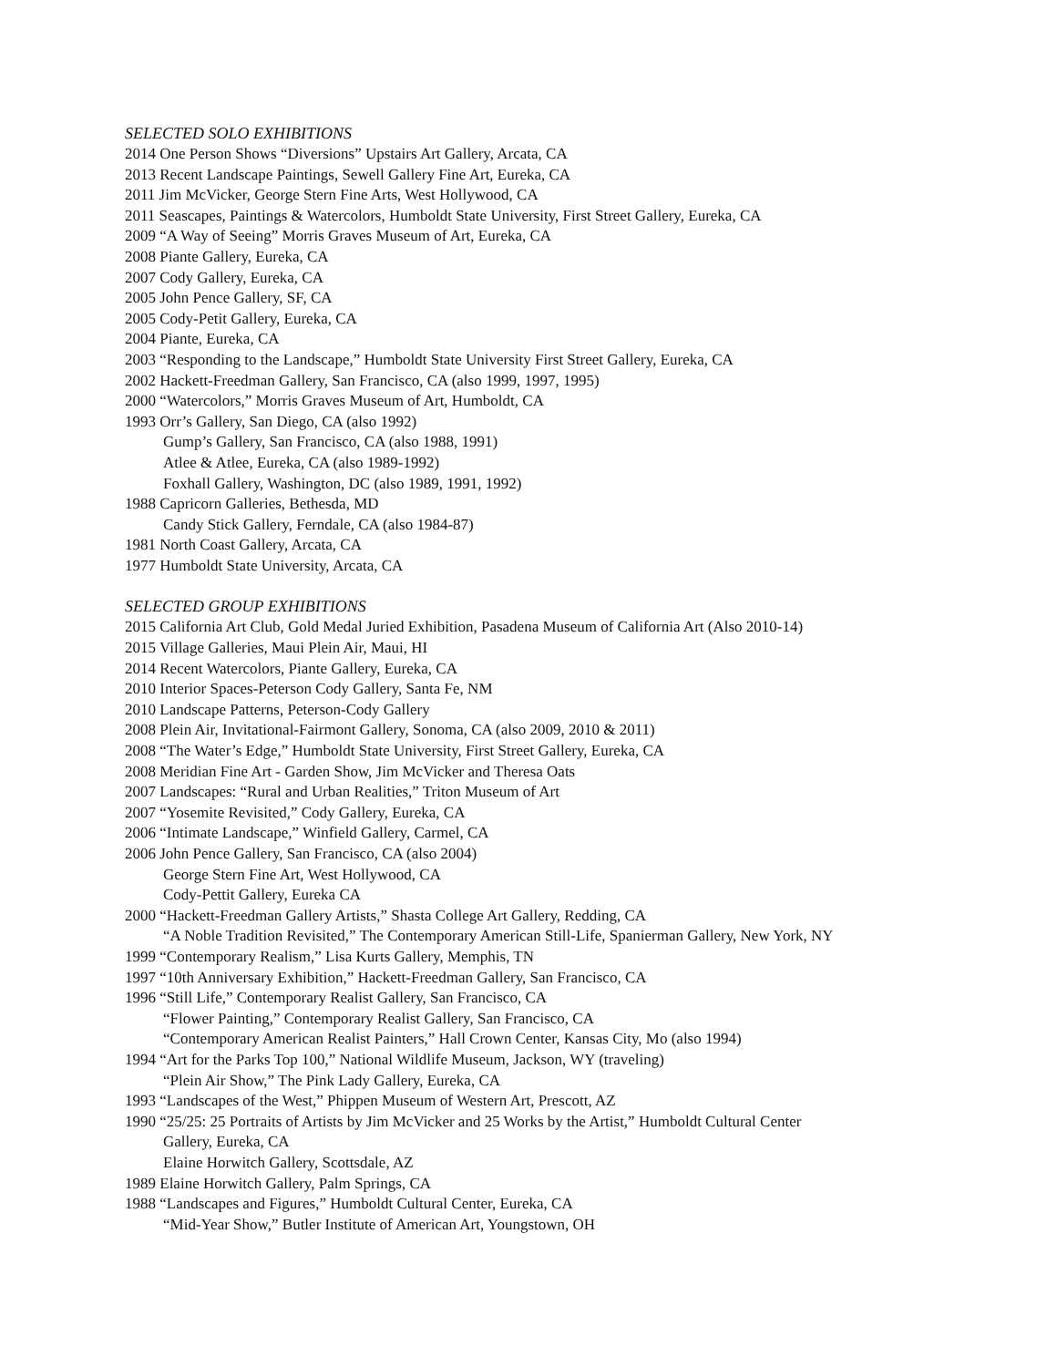SELECTED SOLO EXHIBITIONS
2014 One Person Shows “Diversions” Upstairs Art Gallery, Arcata, CA
2013 Recent Landscape Paintings, Sewell Gallery Fine Art, Eureka, CA
2011 Jim McVicker, George Stern Fine Arts, West Hollywood, CA
2011 Seascapes, Paintings & Watercolors, Humboldt State University, First Street Gallery, Eureka, CA
2009 “A Way of Seeing” Morris Graves Museum of Art, Eureka, CA
2008 Piante Gallery, Eureka, CA
2007 Cody Gallery, Eureka, CA
2005 John Pence Gallery, SF, CA
2005 Cody-Petit Gallery, Eureka, CA
2004 Piante, Eureka, CA
2003 “Responding to the Landscape,” Humboldt State University First Street Gallery, Eureka, CA
2002 Hackett-Freedman Gallery, San Francisco, CA (also 1999, 1997, 1995)
2000 “Watercolors,” Morris Graves Museum of Art, Humboldt, CA
1993 Orr’s Gallery, San Diego, CA (also 1992)
Gump’s Gallery, San Francisco, CA (also 1988, 1991)
Atlee & Atlee, Eureka, CA (also 1989-1992)
Foxhall Gallery, Washington, DC (also 1989, 1991, 1992)
1988 Capricorn Galleries, Bethesda, MD
Candy Stick Gallery, Ferndale, CA (also 1984-87)
1981 North Coast Gallery, Arcata, CA
1977 Humboldt State University, Arcata, CA
SELECTED GROUP EXHIBITIONS
2015 California Art Club, Gold Medal Juried Exhibition, Pasadena Museum of California Art (Also 2010-14)
2015 Village Galleries, Maui Plein Air, Maui, HI
2014 Recent Watercolors, Piante Gallery, Eureka, CA
2010 Interior Spaces-Peterson Cody Gallery, Santa Fe, NM
2010 Landscape Patterns, Peterson-Cody Gallery
2008 Plein Air, Invitational-Fairmont Gallery, Sonoma, CA (also 2009, 2010 & 2011)
2008 “The Water’s Edge,” Humboldt State University, First Street Gallery, Eureka, CA
2008 Meridian Fine Art - Garden Show, Jim McVicker and Theresa Oats
2007 Landscapes: “Rural and Urban Realities,” Triton Museum of Art
2007 “Yosemite Revisited,” Cody Gallery, Eureka, CA
2006 “Intimate Landscape,” Winfield Gallery, Carmel, CA
2006 John Pence Gallery, San Francisco, CA (also 2004)
George Stern Fine Art, West Hollywood, CA
Cody-Pettit Gallery, Eureka CA
2000 “Hackett-Freedman Gallery Artists,” Shasta College Art Gallery, Redding, CA
“A Noble Tradition Revisited,” The Contemporary American Still-Life, Spanierman Gallery, New York, NY
1999 “Contemporary Realism,” Lisa Kurts Gallery, Memphis, TN
1997 “10th Anniversary Exhibition,” Hackett-Freedman Gallery, San Francisco, CA
1996 “Still Life,” Contemporary Realist Gallery, San Francisco, CA
“Flower Painting,” Contemporary Realist Gallery, San Francisco, CA
“Contemporary American Realist Painters,” Hall Crown Center, Kansas City, Mo (also 1994)
1994 “Art for the Parks Top 100,” National Wildlife Museum, Jackson, WY (traveling)
“Plein Air Show,” The Pink Lady Gallery, Eureka, CA
1993 “Landscapes of the West,” Phippen Museum of Western Art, Prescott, AZ
1990 “25/25: 25 Portraits of Artists by Jim McVicker and 25 Works by the Artist,” Humboldt Cultural Center
Gallery, Eureka, CA
Elaine Horwitch Gallery, Scottsdale, AZ
1989 Elaine Horwitch Gallery, Palm Springs, CA
1988 “Landscapes and Figures,” Humboldt Cultural Center, Eureka, CA
“Mid-Year Show,” Butler Institute of American Art, Youngstown, OH